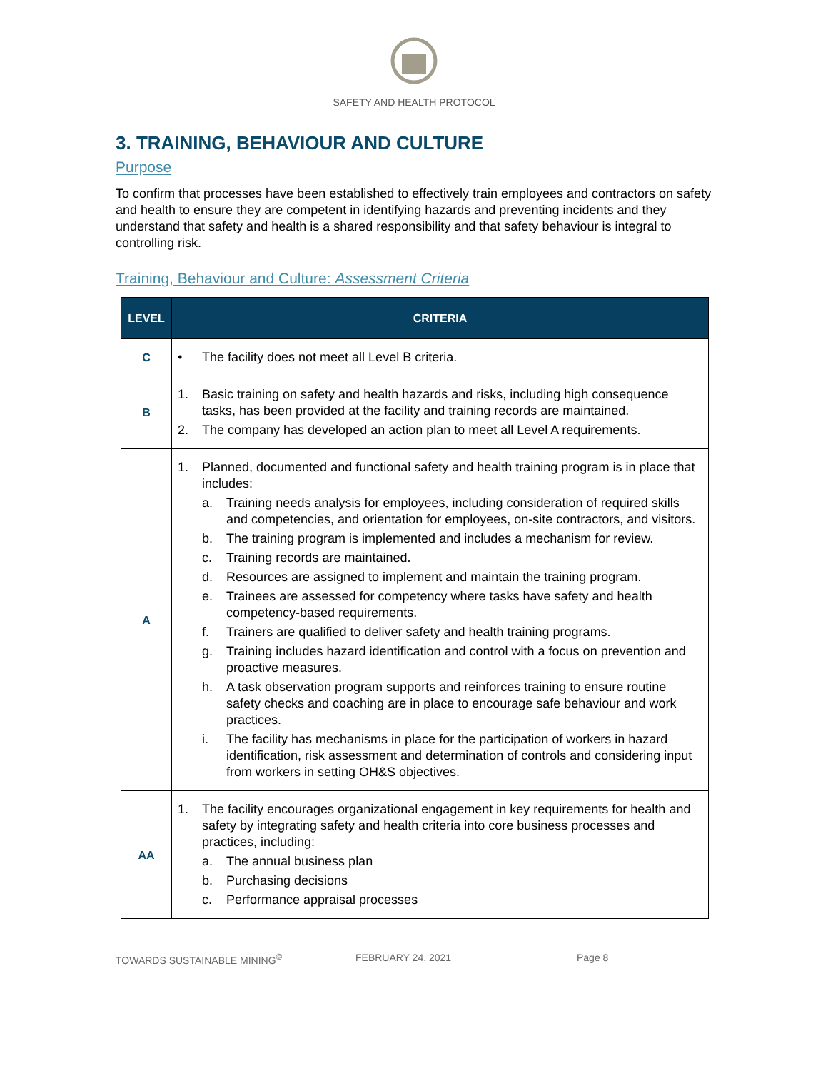SAFETY AND HEALTH PROTOCOL
3. TRAINING, BEHAVIOUR AND CULTURE
Purpose
To confirm that processes have been established to effectively train employees and contractors on safety and health to ensure they are competent in identifying hazards and preventing incidents and they understand that safety and health is a shared responsibility and that safety behaviour is integral to controlling risk.
Training, Behaviour and Culture: Assessment Criteria
| LEVEL | CRITERIA |
| --- | --- |
| C | • The facility does not meet all Level B criteria. |
| B | 1. Basic training on safety and health hazards and risks, including high consequence tasks, has been provided at the facility and training records are maintained. 2. The company has developed an action plan to meet all Level A requirements. |
| A | 1. Planned, documented and functional safety and health training program is in place that includes: a. Training needs analysis for employees, including consideration of required skills and competencies, and orientation for employees, on-site contractors, and visitors. b. The training program is implemented and includes a mechanism for review. c. Training records are maintained. d. Resources are assigned to implement and maintain the training program. e. Trainees are assessed for competency where tasks have safety and health competency-based requirements. f. Trainers are qualified to deliver safety and health training programs. g. Training includes hazard identification and control with a focus on prevention and proactive measures. h. A task observation program supports and reinforces training to ensure routine safety checks and coaching are in place to encourage safe behaviour and work practices. i. The facility has mechanisms in place for the participation of workers in hazard identification, risk assessment and determination of controls and considering input from workers in setting OH&S objectives. |
| AA | 1. The facility encourages organizational engagement in key requirements for health and safety by integrating safety and health criteria into core business processes and practices, including: a. The annual business plan b. Purchasing decisions c. Performance appraisal processes |
TOWARDS SUSTAINABLE MINING<sup>©</sup> FEBRUARY 24, 2021 Page 8